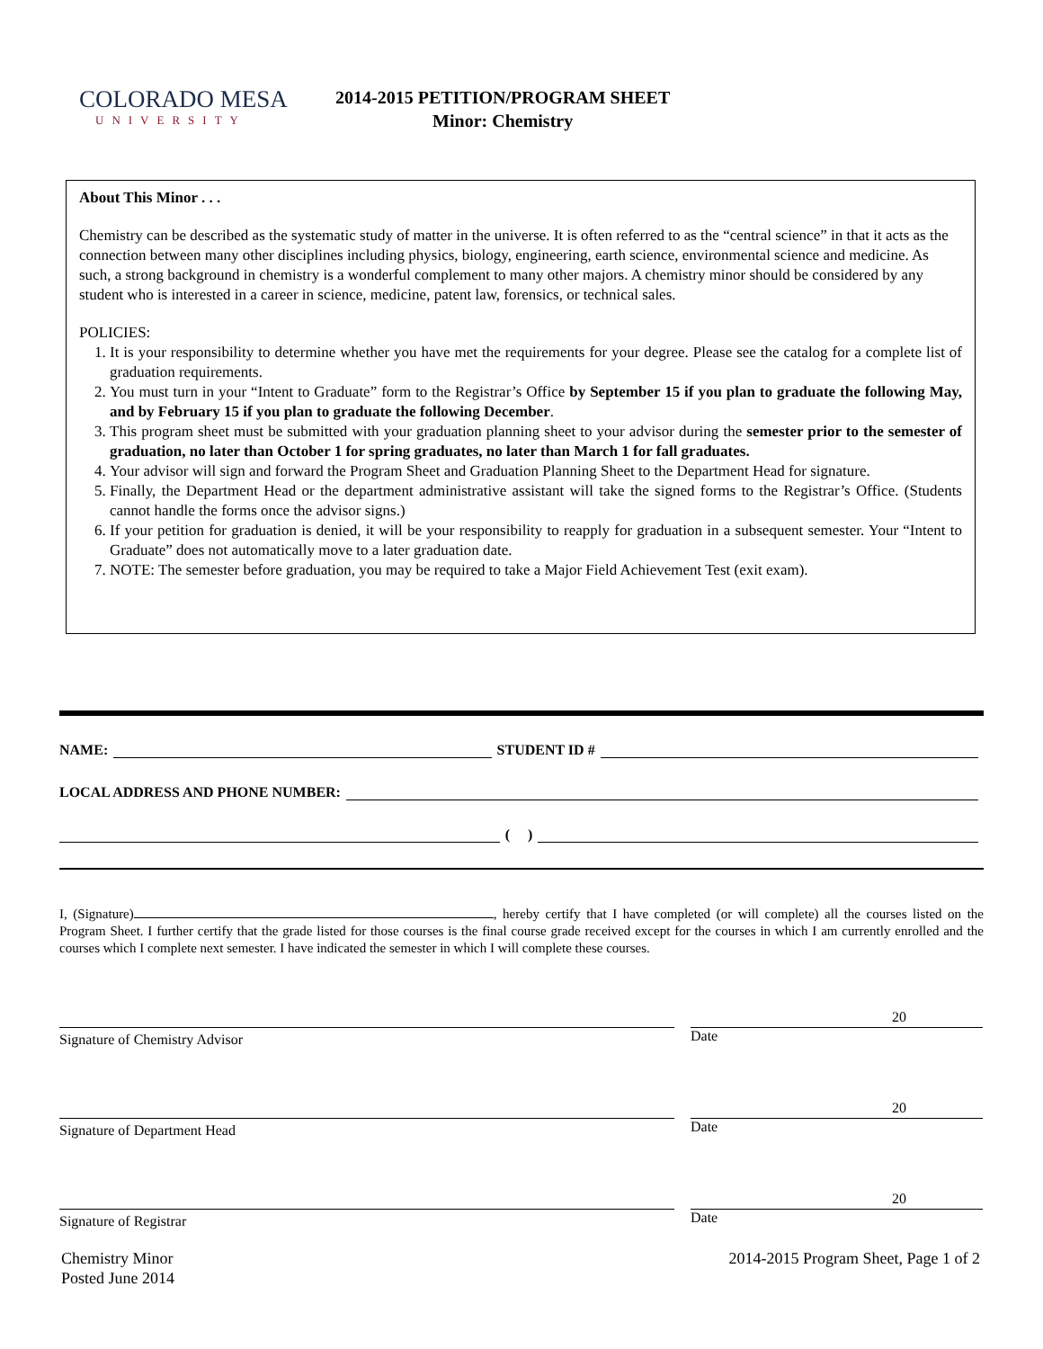COLORADO MESA
UNIVERSITY
2014-2015 PETITION/PROGRAM SHEET
Minor: Chemistry
About This Minor . . .
Chemistry can be described as the systematic study of matter in the universe. It is often referred to as the “central science” in that it acts as the connection between many other disciplines including physics, biology, engineering, earth science, environmental science and medicine. As such, a strong background in chemistry is a wonderful complement to many other majors. A chemistry minor should be considered by any student who is interested in a career in science, medicine, patent law, forensics, or technical sales.
POLICIES:
1. It is your responsibility to determine whether you have met the requirements for your degree. Please see the catalog for a complete list of graduation requirements.
2. You must turn in your “Intent to Graduate” form to the Registrar’s Office by September 15 if you plan to graduate the following May, and by February 15 if you plan to graduate the following December.
3. This program sheet must be submitted with your graduation planning sheet to your advisor during the semester prior to the semester of graduation, no later than October 1 for spring graduates, no later than March 1 for fall graduates.
4. Your advisor will sign and forward the Program Sheet and Graduation Planning Sheet to the Department Head for signature.
5. Finally, the Department Head or the department administrative assistant will take the signed forms to the Registrar’s Office. (Students cannot handle the forms once the advisor signs.)
6. If your petition for graduation is denied, it will be your responsibility to reapply for graduation in a subsequent semester. Your “Intent to Graduate” does not automatically move to a later graduation date.
7. NOTE: The semester before graduation, you may be required to take a Major Field Achievement Test (exit exam).
NAME: STUDENT ID #
LOCAL ADDRESS AND PHONE NUMBER:
( )
I, (Signature) , hereby certify that I have completed (or will complete) all the courses listed on the Program Sheet. I further certify that the grade listed for those courses is the final course grade received except for the courses in which I am currently enrolled and the courses which I complete next semester. I have indicated the semester in which I will complete these courses.
Signature of Chemistry Advisor
20
Date
Signature of Department Head
20
Date
Signature of Registrar
20
Date
Chemistry Minor
Posted June 2014
2014-2015 Program Sheet, Page 1 of 2